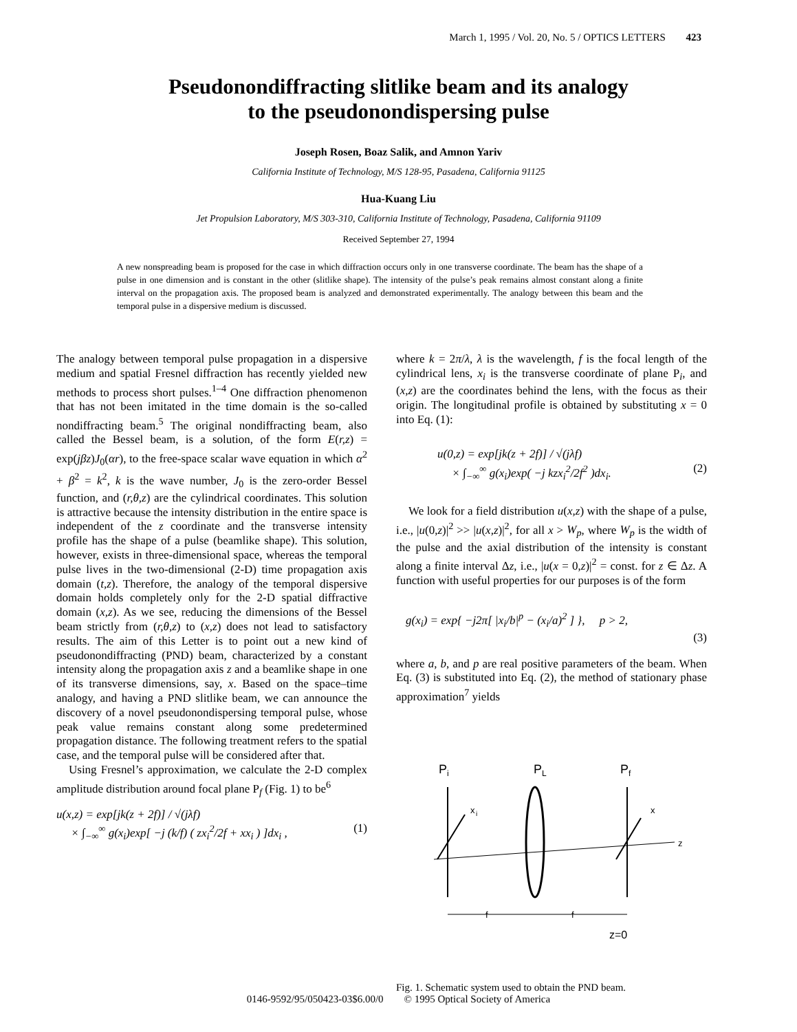March 1, 1995 / Vol. 20, No. 5 / OPTICS LETTERS 423
Pseudonondiffracting slitlike beam and its analogy
to the pseudonondispersing pulse
Joseph Rosen, Boaz Salik, and Amnon Yariv
California Institute of Technology, M/S 128-95, Pasadena, California 91125
Hua-Kuang Liu
Jet Propulsion Laboratory, M/S 303-310, California Institute of Technology, Pasadena, California 91109
Received September 27, 1994
A new nonspreading beam is proposed for the case in which diffraction occurs only in one transverse coordinate. The beam has the shape of a pulse in one dimension and is constant in the other (slitlike shape). The intensity of the pulse’s peak remains almost constant along a finite interval on the propagation axis. The proposed beam is analyzed and demonstrated experimentally. The analogy between this beam and the temporal pulse in a dispersive medium is discussed.
The analogy between temporal pulse propagation in a dispersive medium and spatial Fresnel diffraction has recently yielded new methods to process short pulses.<sup>1–4</sup> One diffraction phenomenon that has not been imitated in the time domain is the so-called nondiffracting beam.<sup>5</sup> The original nondiffracting beam, also called the Bessel beam, is a solution, of the form E(r,z) = exp(jβz)J<sub>0</sub>(αr), to the free-space scalar wave equation in which α<sup>2</sup> + β<sup>2</sup> = k<sup>2</sup>, k is the wave number, J<sub>0</sub> is the zero-order Bessel function, and (r,θ,z) are the cylindrical coordinates. This solution is attractive because the intensity distribution in the entire space is independent of the z coordinate and the transverse intensity profile has the shape of a pulse (beamlike shape). This solution, however, exists in three-dimensional space, whereas the temporal pulse lives in the two-dimensional (2-D) time propagation axis domain (t,z). Therefore, the analogy of the temporal dispersive domain holds completely only for the 2-D spatial diffractive domain (x,z). As we see, reducing the dimensions of the Bessel beam strictly from (r,θ,z) to (x,z) does not lead to satisfactory results. The aim of this Letter is to point out a new kind of pseudonondiffracting (PND) beam, characterized by a constant intensity along the propagation axis z and a beamlike shape in one of its transverse dimensions, say, x. Based on the space–time analogy, and having a PND slitlike beam, we can announce the discovery of a novel pseudonondispersing temporal pulse, whose peak value remains constant along some predetermined propagation distance. The following treatment refers to the spatial case, and the temporal pulse will be considered after that.
Using Fresnel’s approximation, we calculate the 2-D complex amplitude distribution around focal plane P<sub>f</sub> (Fig. 1) to be<sup>6</sup>
u(x,z) = exp[jk(z + 2f)] / √(jλf)
× ∫<sub>−∞</sub><sup>∞</sup> g(x<sub>i</sub>)exp[ −j (k/f) ( zx<sub>i</sub><sup>2</sup>/2f + xx<sub>i</sub> ) ]dx<sub>i</sub> , (1)
where k = 2π/λ, λ is the wavelength, f is the focal length of the cylindrical lens, x<sub>i</sub> is the transverse coordinate of plane P<sub>i</sub>, and (x,z) are the coordinates behind the lens, with the focus as their origin. The longitudinal profile is obtained by substituting x = 0 into Eq. (1):
u(0,z) = exp[jk(z + 2f)] / √(jλf)
× ∫<sub>−∞</sub><sup>∞</sup> g(x<sub>i</sub>)exp( −j kzx<sub>i</sub><sup>2</sup>/2f<sup>2</sup> )dx<sub>i</sub>. (2)
We look for a field distribution u(x,z) with the shape of a pulse, i.e., |u(0,z)|<sup>2</sup> >> |u(x,z)|<sup>2</sup>, for all x > W<sub>p</sub>, where W<sub>p</sub> is the width of the pulse and the axial distribution of the intensity is constant along a finite interval Δz, i.e., |u(x = 0,z)|<sup>2</sup> = const. for z ∈ Δz. A function with useful properties for our purposes is of the form
g(x<sub>i</sub>) = exp{ −j2π[ |x<sub>i</sub>/b|<sup>p</sup> − (x<sub>i</sub>/a)<sup>2</sup> ] }, p > 2,
(3)
where a, b, and p are real positive parameters of the beam. When Eq. (3) is substituted into Eq. (2), the method of stationary phase approximation<sup>7</sup> yields
P
i
P
L
P
f
x
i
x
z
f
f
z=0
Fig. 1. Schematic system used to obtain the PND beam.
0146-9592/95/050423-03$6.00/0 © 1995 Optical Society of America